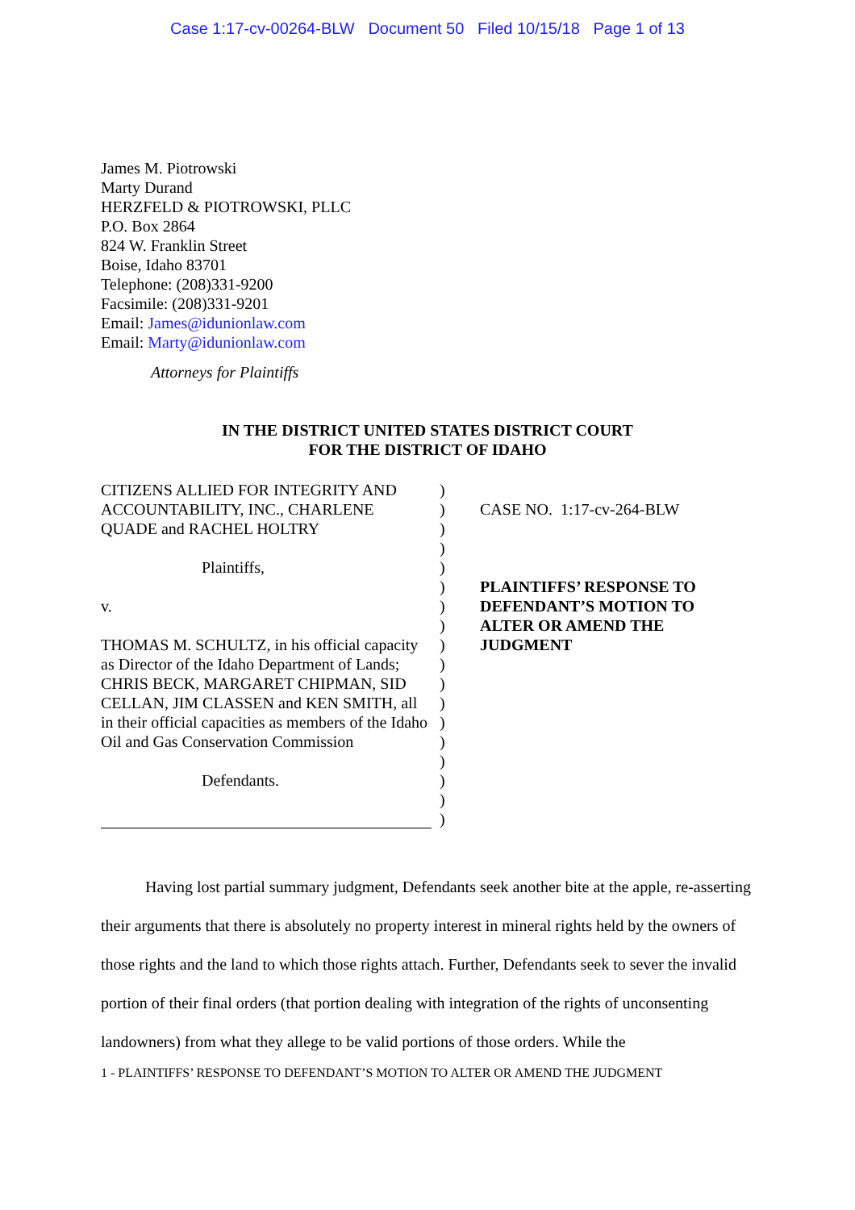Case 1:17-cv-00264-BLW Document 50 Filed 10/15/18 Page 1 of 13
James M. Piotrowski
Marty Durand
HERZFELD & PIOTROWSKI, PLLC
P.O. Box 2864
824 W. Franklin Street
Boise, Idaho 83701
Telephone: (208)331-9200
Facsimile: (208)331-9201
Email: James@idunionlaw.com
Email: Marty@idunionlaw.com
Attorneys for Plaintiffs
IN THE DISTRICT UNITED STATES DISTRICT COURT
FOR THE DISTRICT OF IDAHO
CITIZENS ALLIED FOR INTEGRITY AND ACCOUNTABILITY, INC., CHARLENE QUADE and RACHEL HOLTRY
Plaintiffs,
v.
THOMAS M. SCHULTZ, in his official capacity as Director of the Idaho Department of Lands; CHRIS BECK, MARGARET CHIPMAN, SID CELLAN, JIM CLASSEN and KEN SMITH, all in their official capacities as members of the Idaho Oil and Gas Conservation Commission
Defendants.
)
)
)
)
)
)
)
)
)
)
)
)
)
)
)
)
)
)
CASE NO. 1:17-cv-264-BLW
PLAINTIFFS’ RESPONSE TO DEFENDANT’S MOTION TO ALTER OR AMEND THE JUDGMENT
Having lost partial summary judgment, Defendants seek another bite at the apple, re-asserting their arguments that there is absolutely no property interest in mineral rights held by the owners of those rights and the land to which those rights attach. Further, Defendants seek to sever the invalid portion of their final orders (that portion dealing with integration of the rights of unconsenting landowners) from what they allege to be valid portions of those orders. While the
1 - PLAINTIFFS’ RESPONSE TO DEFENDANT’S MOTION TO ALTER OR AMEND THE JUDGMENT